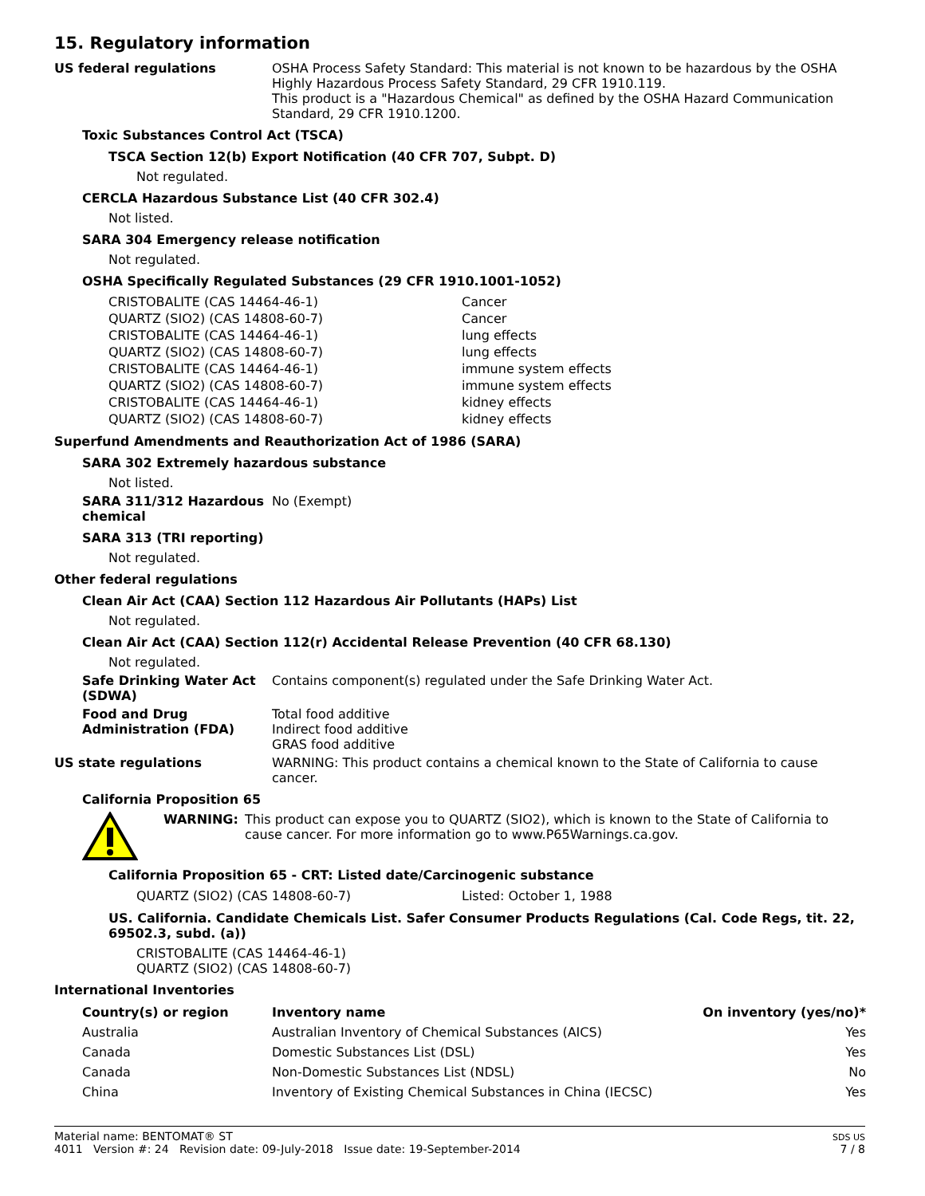15. Regulatory information
US federal regulations
OSHA Process Safety Standard: This material is not known to be hazardous by the OSHA Highly Hazardous Process Safety Standard, 29 CFR 1910.119.
This product is a "Hazardous Chemical" as defined by the OSHA Hazard Communication Standard, 29 CFR 1910.1200.
Toxic Substances Control Act (TSCA)
TSCA Section 12(b) Export Notification (40 CFR 707, Subpt. D)
Not regulated.
CERCLA Hazardous Substance List (40 CFR 302.4)
Not listed.
SARA 304 Emergency release notification
Not regulated.
OSHA Specifically Regulated Substances (29 CFR 1910.1001-1052)
| CRISTOBALITE (CAS 14464-46-1) | Cancer |
| QUARTZ (SIO2) (CAS 14808-60-7) | Cancer |
| CRISTOBALITE (CAS 14464-46-1) | lung effects |
| QUARTZ (SIO2) (CAS 14808-60-7) | lung effects |
| CRISTOBALITE (CAS 14464-46-1) | immune system effects |
| QUARTZ (SIO2) (CAS 14808-60-7) | immune system effects |
| CRISTOBALITE (CAS 14464-46-1) | kidney effects |
| QUARTZ (SIO2) (CAS 14808-60-7) | kidney effects |
Superfund Amendments and Reauthorization Act of 1986 (SARA)
SARA 302 Extremely hazardous substance
Not listed.
SARA 311/312 Hazardous chemical
No (Exempt)
SARA 313 (TRI reporting)
Not regulated.
Other federal regulations
Clean Air Act (CAA) Section 112 Hazardous Air Pollutants (HAPs) List
Not regulated.
Clean Air Act (CAA) Section 112(r) Accidental Release Prevention (40 CFR 68.130)
Not regulated.
Safe Drinking Water Act (SDWA)
Contains component(s) regulated under the Safe Drinking Water Act.
Food and Drug Administration (FDA)
Total food additive
Indirect food additive
GRAS food additive
US state regulations
WARNING: This product contains a chemical known to the State of California to cause cancer.
California Proposition 65
WARNING:
This product can expose you to QUARTZ (SIO2), which is known to the State of California to cause cancer. For more information go to www.P65Warnings.ca.gov.
California Proposition 65 - CRT: Listed date/Carcinogenic substance
| QUARTZ (SIO2) (CAS 14808-60-7) | Listed: October 1, 1988 |
US. California. Candidate Chemicals List. Safer Consumer Products Regulations (Cal. Code Regs, tit. 22, 69502.3, subd. (a))
CRISTOBALITE (CAS 14464-46-1)
QUARTZ (SIO2) (CAS 14808-60-7)
International Inventories
| Country(s) or region | Inventory name | On inventory (yes/no)* |
| --- | --- | --- |
| Australia | Australian Inventory of Chemical Substances (AICS) | Yes |
| Canada | Domestic Substances List (DSL) | Yes |
| Canada | Non-Domestic Substances List (NDSL) | No |
| China | Inventory of Existing Chemical Substances in China (IECSC) | Yes |
Material name: BENTOMAT® ST
4011 Version #: 24 Revision date: 09-July-2018 Issue date: 19-September-2014
SDS US
7 / 8